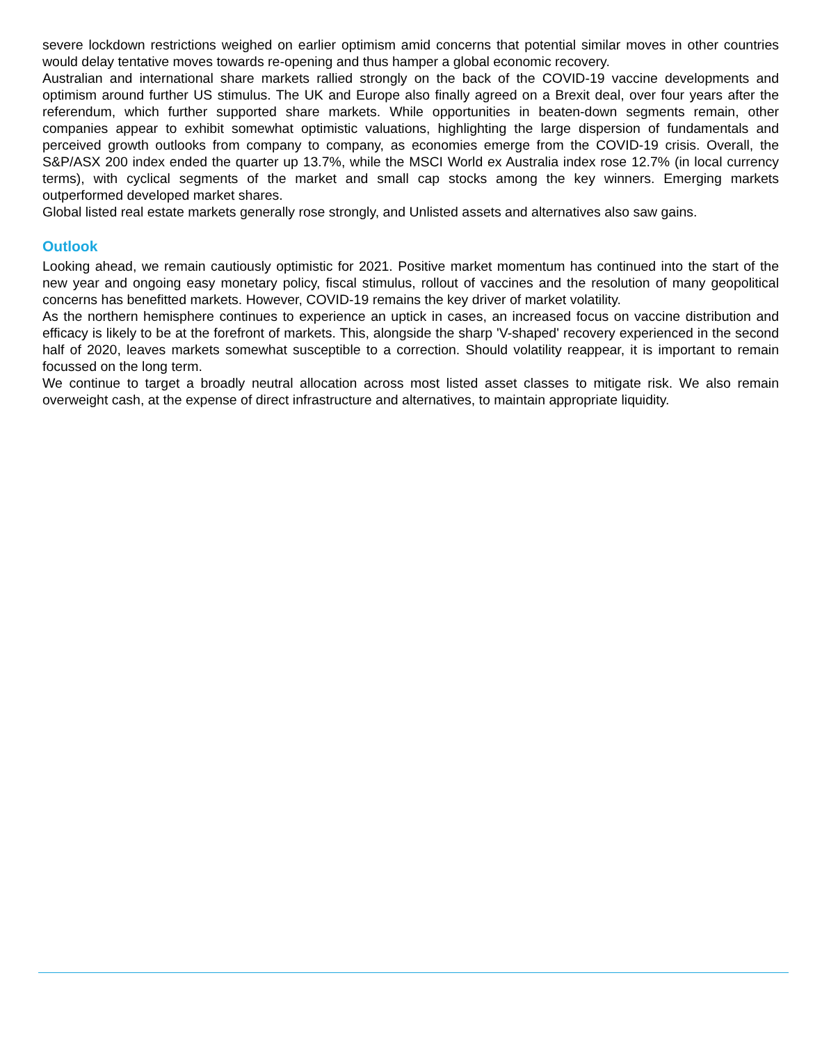severe lockdown restrictions weighed on earlier optimism amid concerns that potential similar moves in other countries would delay tentative moves towards re-opening and thus hamper a global economic recovery.
Australian and international share markets rallied strongly on the back of the COVID-19 vaccine developments and optimism around further US stimulus. The UK and Europe also finally agreed on a Brexit deal, over four years after the referendum, which further supported share markets. While opportunities in beaten-down segments remain, other companies appear to exhibit somewhat optimistic valuations, highlighting the large dispersion of fundamentals and perceived growth outlooks from company to company, as economies emerge from the COVID-19 crisis. Overall, the S&P/ASX 200 index ended the quarter up 13.7%, while the MSCI World ex Australia index rose 12.7% (in local currency terms), with cyclical segments of the market and small cap stocks among the key winners. Emerging markets outperformed developed market shares.
Global listed real estate markets generally rose strongly, and Unlisted assets and alternatives also saw gains.
Outlook
Looking ahead, we remain cautiously optimistic for 2021. Positive market momentum has continued into the start of the new year and ongoing easy monetary policy, fiscal stimulus, rollout of vaccines and the resolution of many geopolitical concerns has benefitted markets. However, COVID-19 remains the key driver of market volatility.
As the northern hemisphere continues to experience an uptick in cases, an increased focus on vaccine distribution and efficacy is likely to be at the forefront of markets. This, alongside the sharp 'V-shaped' recovery experienced in the second half of 2020, leaves markets somewhat susceptible to a correction. Should volatility reappear, it is important to remain focussed on the long term.
We continue to target a broadly neutral allocation across most listed asset classes to mitigate risk. We also remain overweight cash, at the expense of direct infrastructure and alternatives, to maintain appropriate liquidity.